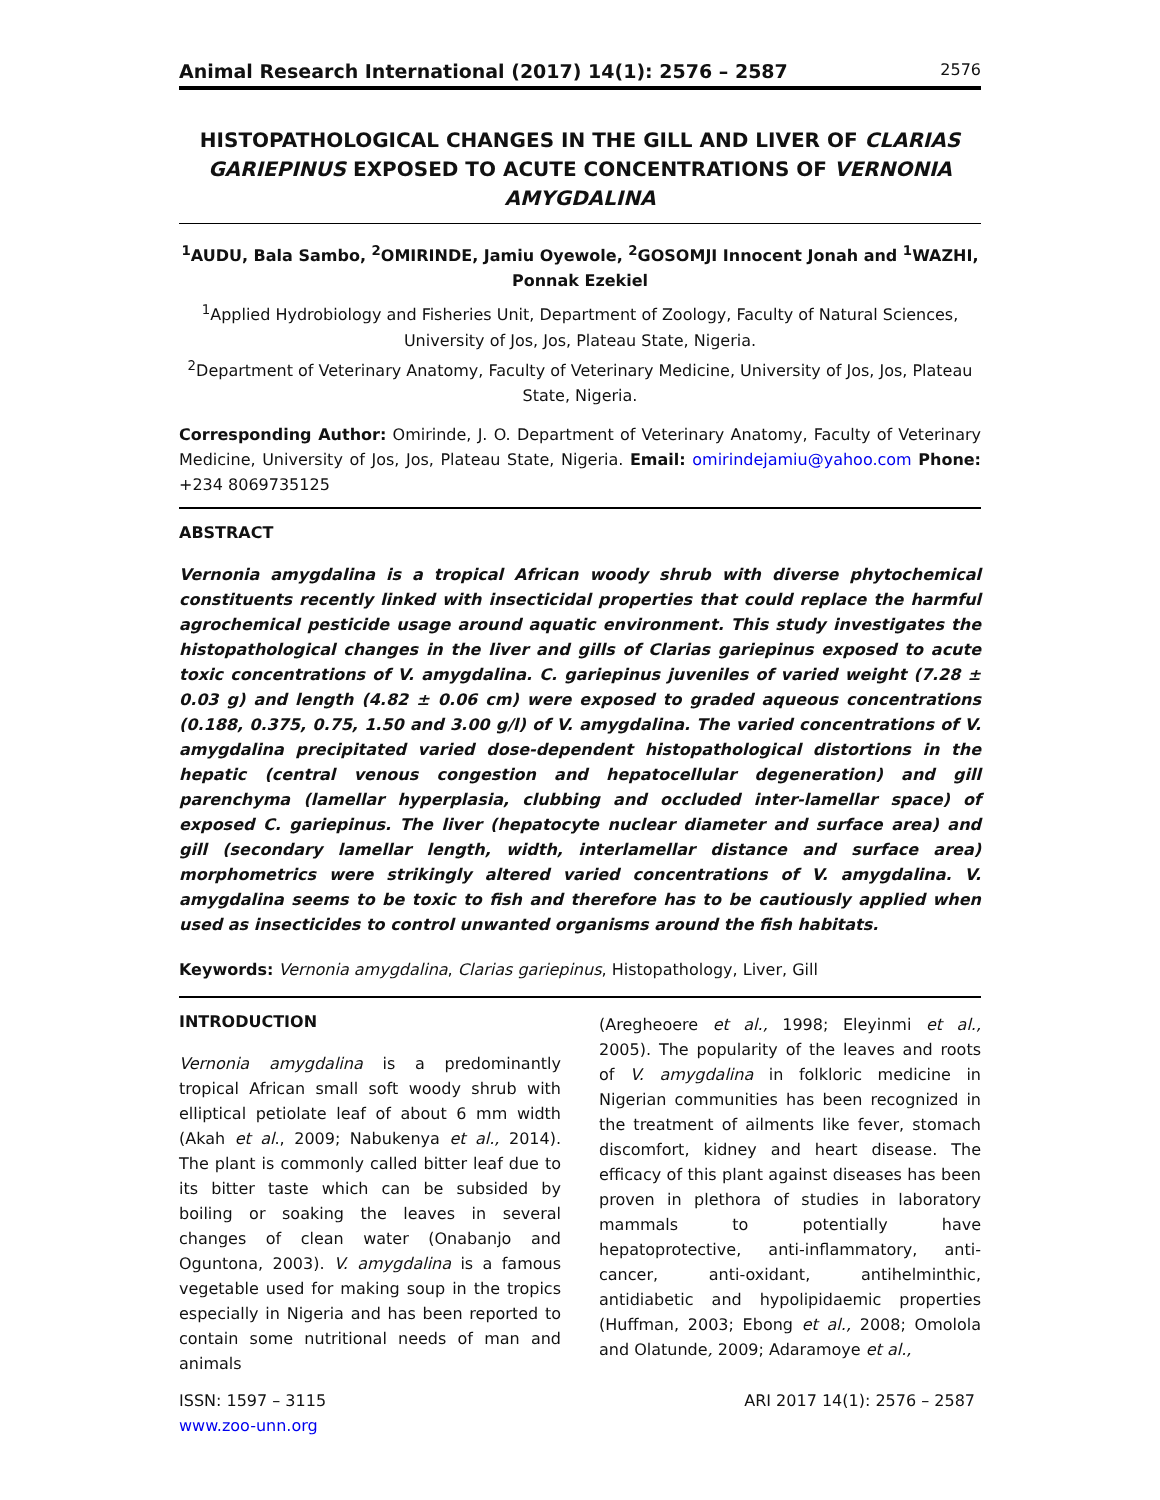Animal Research International (2017) 14(1): 2576 – 2587 2576
HISTOPATHOLOGICAL CHANGES IN THE GILL AND LIVER OF CLARIAS GARIEPINUS EXPOSED TO ACUTE CONCENTRATIONS OF VERNONIA AMYGDALINA
<sup>1</sup> AUDU, Bala Sambo, <sup>2</sup>OMIRINDE, Jamiu Oyewole, <sup>2</sup>GOSOMJI Innocent Jonah and <sup>1</sup>WAZHI, Ponnak Ezekiel
<sup>1</sup> Applied Hydrobiology and Fisheries Unit, Department of Zoology, Faculty of Natural Sciences, University of Jos, Jos, Plateau State, Nigeria.
<sup>2</sup> Department of Veterinary Anatomy, Faculty of Veterinary Medicine, University of Jos, Jos, Plateau State, Nigeria.
Corresponding Author: Omirinde, J. O. Department of Veterinary Anatomy, Faculty of Veterinary Medicine, University of Jos, Jos, Plateau State, Nigeria. Email: omirindejamiu@yahoo.com Phone: +234 8069735125
ABSTRACT
Vernonia amygdalina is a tropical African woody shrub with diverse phytochemical constituents recently linked with insecticidal properties that could replace the harmful agrochemical pesticide usage around aquatic environment. This study investigates the histopathological changes in the liver and gills of Clarias gariepinus exposed to acute toxic concentrations of V. amygdalina. C. gariepinus juveniles of varied weight (7.28 ± 0.03 g) and length (4.82 ± 0.06 cm) were exposed to graded aqueous concentrations (0.188, 0.375, 0.75, 1.50 and 3.00 g/l) of V. amygdalina. The varied concentrations of V. amygdalina precipitated varied dose-dependent histopathological distortions in the hepatic (central venous congestion and hepatocellular degeneration) and gill parenchyma (lamellar hyperplasia, clubbing and occluded inter-lamellar space) of exposed C. gariepinus. The liver (hepatocyte nuclear diameter and surface area) and gill (secondary lamellar length, width, interlamellar distance and surface area) morphometrics were strikingly altered varied concentrations of V. amygdalina. V. amygdalina seems to be toxic to fish and therefore has to be cautiously applied when used as insecticides to control unwanted organisms around the fish habitats.
Keywords: Vernonia amygdalina, Clarias gariepinus, Histopathology, Liver, Gill
INTRODUCTION
Vernonia amygdalina is a predominantly tropical African small soft woody shrub with elliptical petiolate leaf of about 6 mm width (Akah et al., 2009; Nabukenya et al., 2014). The plant is commonly called bitter leaf due to its bitter taste which can be subsided by boiling or soaking the leaves in several changes of clean water (Onabanjo and Oguntona, 2003). V. amygdalina is a famous vegetable used for making soup in the tropics especially in Nigeria and has been reported to contain some nutritional needs of man and animals
(Aregheoere et al., 1998; Eleyinmi et al., 2005). The popularity of the leaves and roots of V. amygdalina in folkloric medicine in Nigerian communities has been recognized in the treatment of ailments like fever, stomach discomfort, kidney and heart disease. The efficacy of this plant against diseases has been proven in plethora of studies in laboratory mammals to potentially have hepatoprotective, anti-inflammatory, anti-cancer, anti-oxidant, antihelminthic, antidiabetic and hypolipidaemic properties (Huffman, 2003; Ebong et al., 2008; Omolola and Olatunde, 2009; Adaramoye et al.,
ISSN: 1597 – 3115
www.zoo-unn.org
ARI 2017 14(1): 2576 – 2587